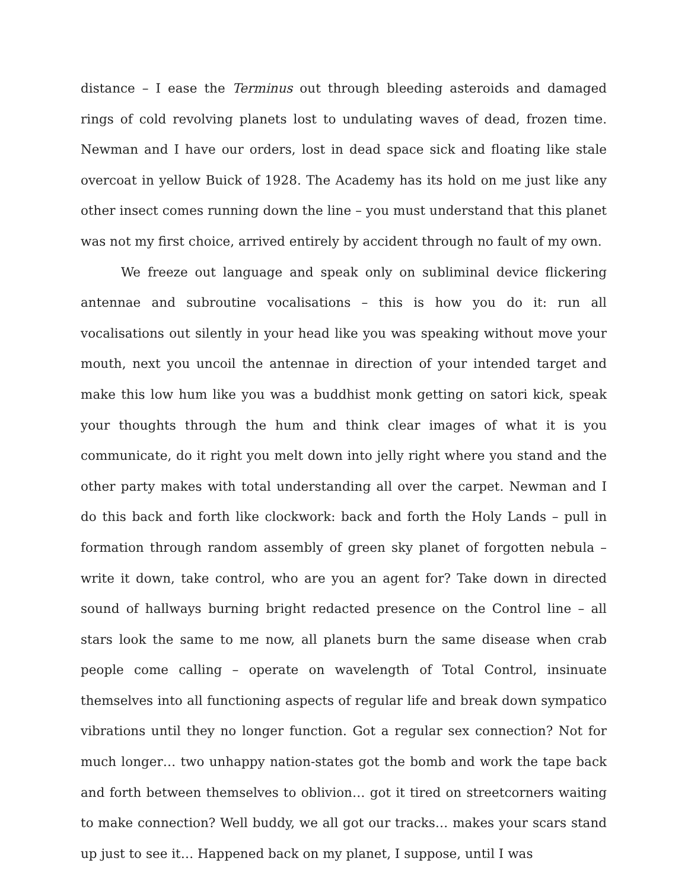distance – I ease the Terminus out through bleeding asteroids and damaged rings of cold revolving planets lost to undulating waves of dead, frozen time. Newman and I have our orders, lost in dead space sick and floating like stale overcoat in yellow Buick of 1928. The Academy has its hold on me just like any other insect comes running down the line – you must understand that this planet was not my first choice, arrived entirely by accident through no fault of my own.
We freeze out language and speak only on subliminal device flickering antennae and subroutine vocalisations – this is how you do it: run all vocalisations out silently in your head like you was speaking without move your mouth, next you uncoil the antennae in direction of your intended target and make this low hum like you was a buddhist monk getting on satori kick, speak your thoughts through the hum and think clear images of what it is you communicate, do it right you melt down into jelly right where you stand and the other party makes with total understanding all over the carpet. Newman and I do this back and forth like clockwork: back and forth the Holy Lands – pull in formation through random assembly of green sky planet of forgotten nebula – write it down, take control, who are you an agent for? Take down in directed sound of hallways burning bright redacted presence on the Control line – all stars look the same to me now, all planets burn the same disease when crab people come calling – operate on wavelength of Total Control, insinuate themselves into all functioning aspects of regular life and break down sympatico vibrations until they no longer function. Got a regular sex connection? Not for much longer… two unhappy nation-states got the bomb and work the tape back and forth between themselves to oblivion… got it tired on streetcorners waiting to make connection? Well buddy, we all got our tracks… makes your scars stand up just to see it… Happened back on my planet, I suppose, until I was